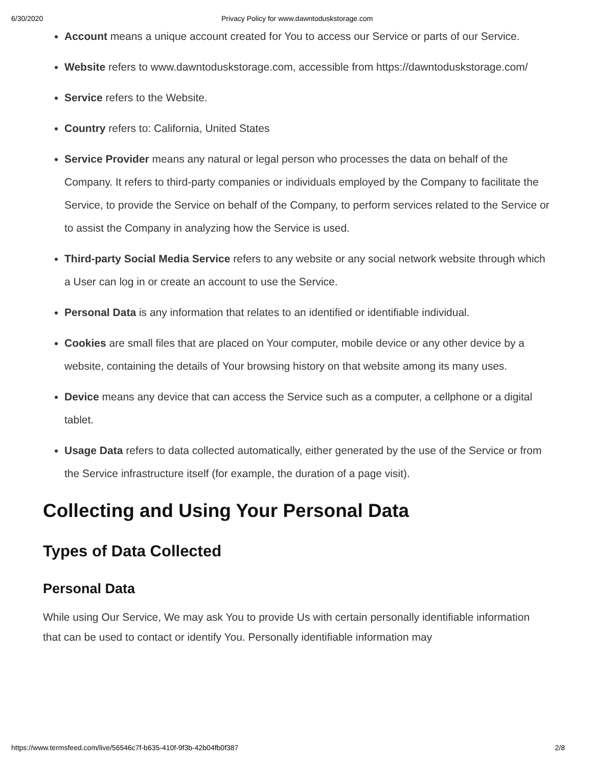6/30/2020 Privacy Policy for www.dawntoduskstorage.com
Account means a unique account created for You to access our Service or parts of our Service.
Website refers to www.dawntoduskstorage.com, accessible from https://dawntoduskstorage.com/
Service refers to the Website.
Country refers to: California, United States
Service Provider means any natural or legal person who processes the data on behalf of the Company. It refers to third-party companies or individuals employed by the Company to facilitate the Service, to provide the Service on behalf of the Company, to perform services related to the Service or to assist the Company in analyzing how the Service is used.
Third-party Social Media Service refers to any website or any social network website through which a User can log in or create an account to use the Service.
Personal Data is any information that relates to an identified or identifiable individual.
Cookies are small files that are placed on Your computer, mobile device or any other device by a website, containing the details of Your browsing history on that website among its many uses.
Device means any device that can access the Service such as a computer, a cellphone or a digital tablet.
Usage Data refers to data collected automatically, either generated by the use of the Service or from the Service infrastructure itself (for example, the duration of a page visit).
Collecting and Using Your Personal Data
Types of Data Collected
Personal Data
While using Our Service, We may ask You to provide Us with certain personally identifiable information that can be used to contact or identify You. Personally identifiable information may
https://www.termsfeed.com/live/56546c7f-b635-410f-9f3b-42b04fb0f387 2/8